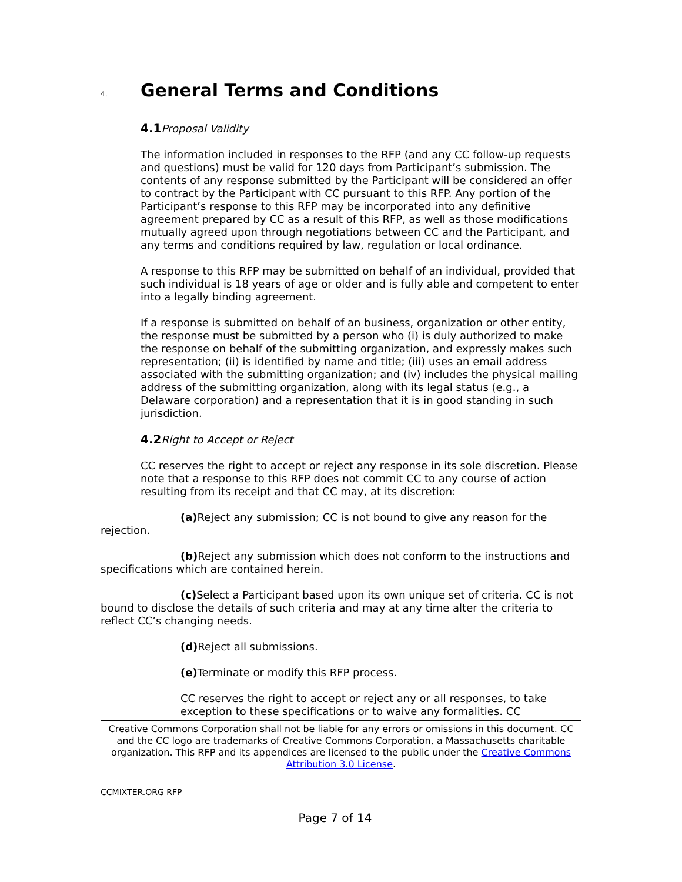4. General Terms and Conditions
4.1 Proposal Validity
The information included in responses to the RFP (and any CC follow-up requests and questions) must be valid for 120 days from Participant’s submission. The contents of any response submitted by the Participant will be considered an offer to contract by the Participant with CC pursuant to this RFP. Any portion of the Participant’s response to this RFP may be incorporated into any definitive agreement prepared by CC as a result of this RFP, as well as those modifications mutually agreed upon through negotiations between CC and the Participant, and any terms and conditions required by law, regulation or local ordinance.
A response to this RFP may be submitted on behalf of an individual, provided that such individual is 18 years of age or older and is fully able and competent to enter into a legally binding agreement.
If a response is submitted on behalf of an business, organization or other entity, the response must be submitted by a person who (i) is duly authorized to make the response on behalf of the submitting organization, and expressly makes such representation; (ii) is identified by name and title; (iii) uses an email address associated with the submitting organization; and (iv) includes the physical mailing address of the submitting organization, along with its legal status (e.g., a Delaware corporation) and a representation that it is in good standing in such jurisdiction.
4.2 Right to Accept or Reject
CC reserves the right to accept or reject any response in its sole discretion. Please note that a response to this RFP does not commit CC to any course of action resulting from its receipt and that CC may, at its discretion:
(a) Reject any submission; CC is not bound to give any reason for the rejection.
(b) Reject any submission which does not conform to the instructions and specifications which are contained herein.
(c) Select a Participant based upon its own unique set of criteria. CC is not bound to disclose the details of such criteria and may at any time alter the criteria to reflect CC’s changing needs.
(d) Reject all submissions.
(e) Terminate or modify this RFP process.
CC reserves the right to accept or reject any or all responses, to take exception to these specifications or to waive any formalities. CC
Creative Commons Corporation shall not be liable for any errors or omissions in this document. CC and the CC logo are trademarks of Creative Commons Corporation, a Massachusetts charitable organization. This RFP and its appendices are licensed to the public under the Creative Commons Attribution 3.0 License.
CCMIXTER.ORG RFP
Page 7 of 14